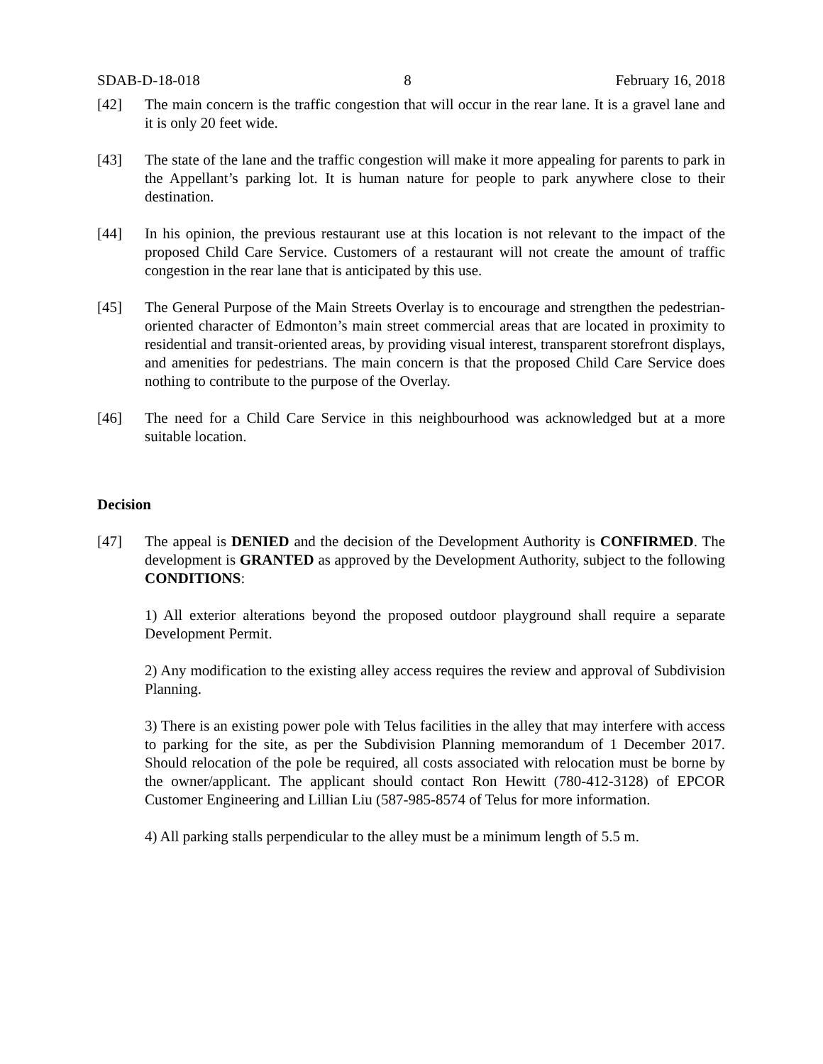SDAB-D-18-018 8 February 16, 2018
[42] The main concern is the traffic congestion that will occur in the rear lane. It is a gravel lane and it is only 20 feet wide.
[43] The state of the lane and the traffic congestion will make it more appealing for parents to park in the Appellant’s parking lot. It is human nature for people to park anywhere close to their destination.
[44] In his opinion, the previous restaurant use at this location is not relevant to the impact of the proposed Child Care Service. Customers of a restaurant will not create the amount of traffic congestion in the rear lane that is anticipated by this use.
[45] The General Purpose of the Main Streets Overlay is to encourage and strengthen the pedestrian-oriented character of Edmonton’s main street commercial areas that are located in proximity to residential and transit-oriented areas, by providing visual interest, transparent storefront displays, and amenities for pedestrians. The main concern is that the proposed Child Care Service does nothing to contribute to the purpose of the Overlay.
[46] The need for a Child Care Service in this neighbourhood was acknowledged but at a more suitable location.
Decision
[47] The appeal is DENIED and the decision of the Development Authority is CONFIRMED. The development is GRANTED as approved by the Development Authority, subject to the following CONDITIONS:
1) All exterior alterations beyond the proposed outdoor playground shall require a separate Development Permit.
2) Any modification to the existing alley access requires the review and approval of Subdivision Planning.
3) There is an existing power pole with Telus facilities in the alley that may interfere with access to parking for the site, as per the Subdivision Planning memorandum of 1 December 2017. Should relocation of the pole be required, all costs associated with relocation must be borne by the owner/applicant. The applicant should contact Ron Hewitt (780-412-3128) of EPCOR Customer Engineering and Lillian Liu (587-985-8574 of Telus for more information.
4) All parking stalls perpendicular to the alley must be a minimum length of 5.5 m.